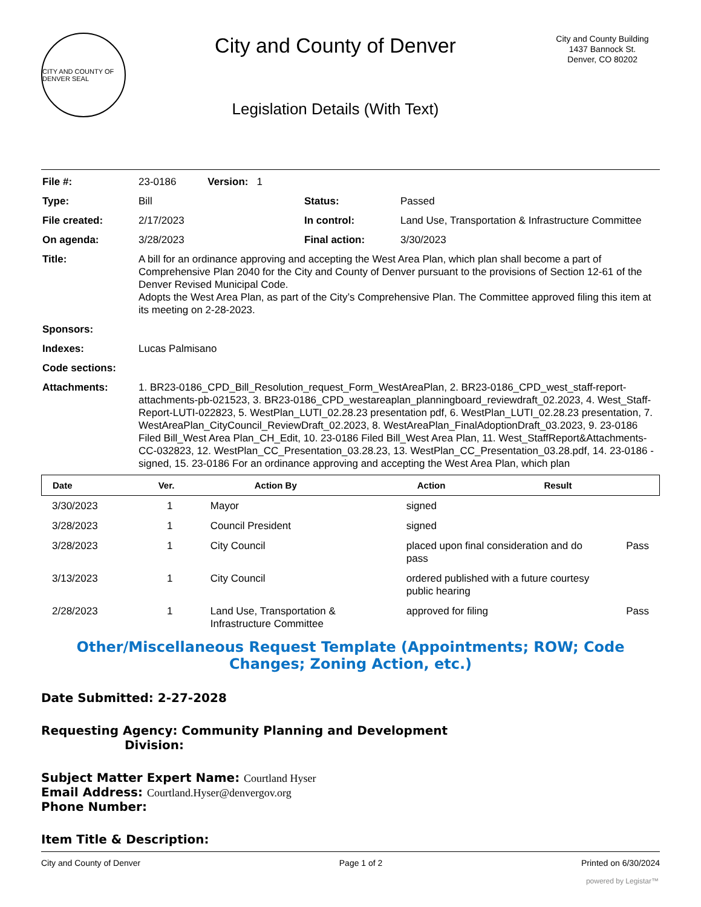CITY AND COUNTY OF DENVER SEAL
City and County of Denver
Legislation Details (With Text)
City and County Building
1437 Bannock St.
Denver, CO 80202
| File #: | 23-0186 Version: 1 | | |
| Type: | Bill | Status: | Passed |
| File created: | 2/17/2023 | In control: | Land Use, Transportation & Infrastructure Committee |
| On agenda: | 3/28/2023 | Final action: | 3/30/2023 |
| Title: | A bill for an ordinance approving and accepting the West Area Plan, which plan shall become a part of Comprehensive Plan 2040 for the City and County of Denver pursuant to the provisions of Section 12-61 of the Denver Revised Municipal Code. Adopts the West Area Plan, as part of the City’s Comprehensive Plan. The Committee approved filing this item at its meeting on 2-28-2023. | | |
| Sponsors: | | | |
| Indexes: | Lucas Palmisano | | |
| Code sections: | | | |
| Attachments: | 1. BR23-0186_CPD_Bill_Resolution_request_Form_WestAreaPlan, 2. BR23-0186_CPD_west_staff-report-attachments-pb-021523, 3. BR23-0186_CPD_westareaplan_planningboard_reviewdraft_02.2023, 4. West_Staff-Report-LUTI-022823, 5. WestPlan_LUTI_02.28.23 presentation pdf, 6. WestPlan_LUTI_02.28.23 presentation, 7. WestAreaPlan_CityCouncil_ReviewDraft_02.2023, 8. WestAreaPlan_FinalAdoptionDraft_03.2023, 9. 23-0186 Filed Bill_West Area Plan_CH_Edit, 10. 23-0186 Filed Bill_West Area Plan, 11. West_StaffReport&Attachments-CC-032823, 12. WestPlan_CC_Presentation_03.28.23, 13. WestPlan_CC_Presentation_03.28.pdf, 14. 23-0186 - signed, 15. 23-0186 For an ordinance approving and accepting the West Area Plan, which plan | | |
| Date | Ver. | Action By | Action | Result |
| --- | --- | --- | --- | --- |
| 3/30/2023 | 1 | Mayor | signed | |
| 3/28/2023 | 1 | Council President | signed | |
| 3/28/2023 | 1 | City Council | placed upon final consideration and do pass | Pass |
| 3/13/2023 | 1 | City Council | ordered published with a future courtesy public hearing | |
| 2/28/2023 | 1 | Land Use, Transportation & Infrastructure Committee | approved for filing | Pass |
Other/Miscellaneous Request Template (Appointments; ROW; Code Changes; Zoning Action, etc.)
Date Submitted: 2-27-2028
Requesting Agency: Community Planning and Development
Division:
Subject Matter Expert Name: Courtland Hyser
Email Address: Courtland.Hyser@denvergov.org
Phone Number:
Item Title & Description:
City and County of Denver Page 1 of 2 Printed on 6/30/2024
powered by Legistar™